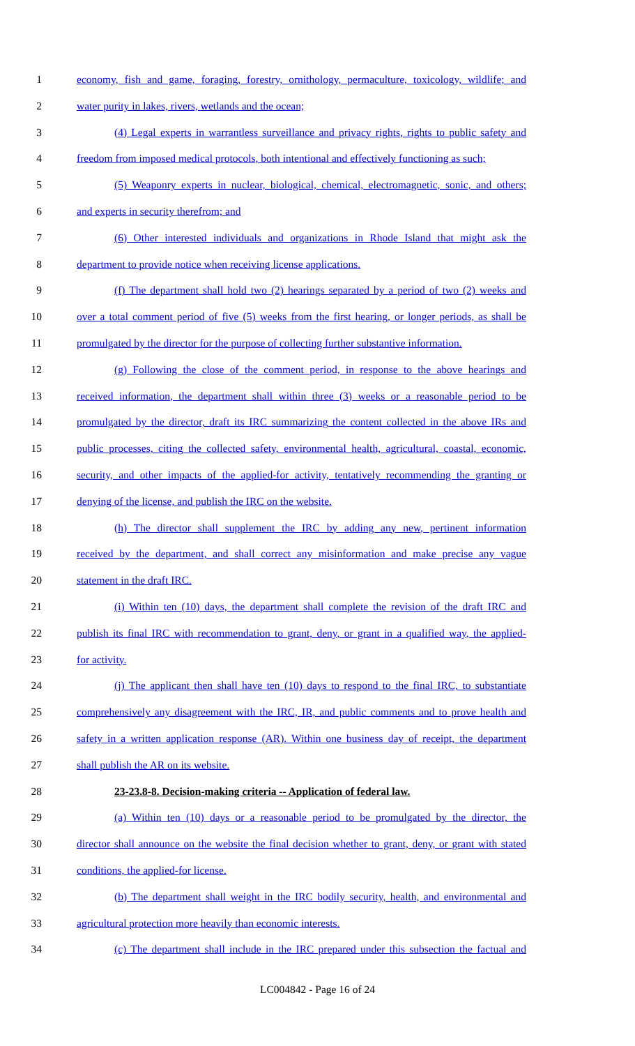1 economy, fish and game, foraging, forestry, ornithology, permaculture, toxicology, wildlife; and
2 water purity in lakes, rivers, wetlands and the ocean;
3 (4) Legal experts in warrantless surveillance and privacy rights, rights to public safety and
4 freedom from imposed medical protocols, both intentional and effectively functioning as such;
5 (5) Weaponry experts in nuclear, biological, chemical, electromagnetic, sonic, and others;
6 and experts in security therefrom; and
7 (6) Other interested individuals and organizations in Rhode Island that might ask the
8 department to provide notice when receiving license applications.
9 (f) The department shall hold two (2) hearings separated by a period of two (2) weeks and
10 over a total comment period of five (5) weeks from the first hearing, or longer periods, as shall be
11 promulgated by the director for the purpose of collecting further substantive information.
12 (g) Following the close of the comment period, in response to the above hearings and
13 received information, the department shall within three (3) weeks or a reasonable period to be
14 promulgated by the director, draft its IRC summarizing the content collected in the above IRs and
15 public processes, citing the collected safety, environmental health, agricultural, coastal, economic,
16 security, and other impacts of the applied-for activity, tentatively recommending the granting or
17 denying of the license, and publish the IRC on the website.
18 (h) The director shall supplement the IRC by adding any new, pertinent information
19 received by the department, and shall correct any misinformation and make precise any vague
20 statement in the draft IRC.
21 (i) Within ten (10) days, the department shall complete the revision of the draft IRC and
22 publish its final IRC with recommendation to grant, deny, or grant in a qualified way, the applied-
23 for activity.
24 (j) The applicant then shall have ten (10) days to respond to the final IRC, to substantiate
25 comprehensively any disagreement with the IRC, IR, and public comments and to prove health and
26 safety in a written application response (AR). Within one business day of receipt, the department
27 shall publish the AR on its website.
28 23-23.8-8. Decision-making criteria -- Application of federal law.
29 (a) Within ten (10) days or a reasonable period to be promulgated by the director, the
30 director shall announce on the website the final decision whether to grant, deny, or grant with stated
31 conditions, the applied-for license.
32 (b) The department shall weight in the IRC bodily security, health, and environmental and
33 agricultural protection more heavily than economic interests.
34 (c) The department shall include in the IRC prepared under this subsection the factual and
LC004842 - Page 16 of 24